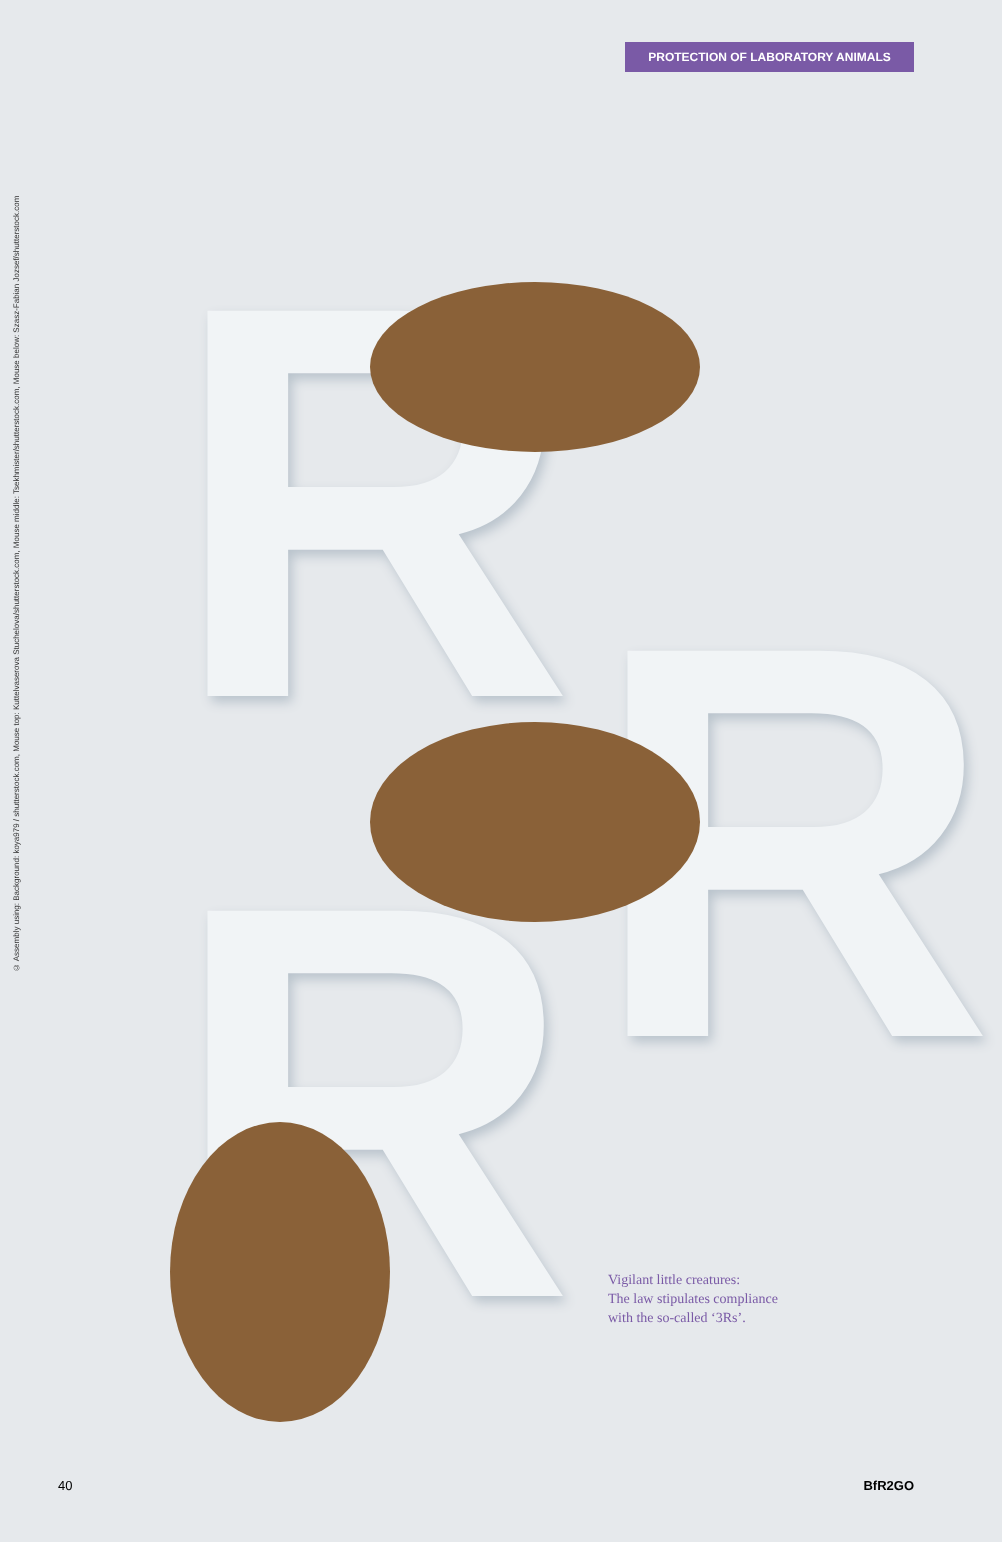© Assembly using: Background: koya979 / shutterstock.com, Mouse top: Kuttelvaserova Stuchelova/shutterstock.com, Mouse middle: Tsekhmister/shutterstock.com, Mouse below: Szasz-Fabian Jozsef/shutterstock.com
PROTECTION OF LABORATORY ANIMALS
R
R
R
Vigilant little creatures:
The law stipulates compliance
with the so-called ‘3Rs’.
40 BfR2GO